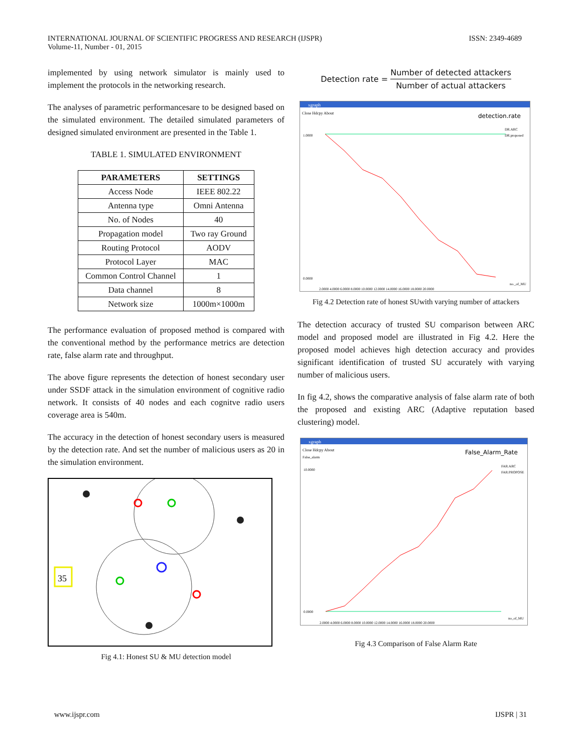INTERNATIONAL JOURNAL OF SCIENTIFIC PROGRESS AND RESEARCH (IJSPR)
Volume-11, Number - 01, 2015
ISSN: 2349-4689
implemented by using network simulator is mainly used to implement the protocols in the networking research.
The analyses of parametric performancesare to be designed based on the simulated environment. The detailed simulated parameters of designed simulated environment are presented in the Table 1.
TABLE 1. SIMULATED ENVIRONMENT
| PARAMETERS | SETTINGS |
| --- | --- |
| Access Node | IEEE 802.22 |
| Antenna type | Omni Antenna |
| No. of Nodes | 40 |
| Propagation model | Two ray Ground |
| Routing Protocol | AODV |
| Protocol Layer | MAC |
| Common Control Channel | 1 |
| Data channel | 8 |
| Network size | 1000m×1000m |
The performance evaluation of proposed method is compared with the conventional method by the performance metrics are detection rate, false alarm rate and throughput.
The above figure represents the detection of honest secondary user under SSDF attack in the simulation environment of cognitive radio network. It consists of 40 nodes and each cognitve radio users coverage area is 540m.
The accuracy in the detection of honest secondary users is measured by the detection rate. And set the number of malicious users as 20 in the simulation environment.
35
Fig 4.1: Honest SU & MU detection model
Detection rate = Number of detected attackers Number of actual attackers
xgraph
Close Hdcpy About
detection.rate
DR.ARC
DR.proposed
1.0000
0.0000
2.0000 4.0000 6.0000 8.0000 10.0000 12.0000 14.0000 16.0000 18.0000 20.0000
no._of_MU
Fig 4.2 Detection rate of honest SUwith varying number of attackers
The detection accuracy of trusted SU comparison between ARC model and proposed model are illustrated in Fig 4.2. Here the proposed model achieves high detection accuracy and provides significant identification of trusted SU accurately with varying number of malicious users.
In fig 4.2, shows the comparative analysis of false alarm rate of both the proposed and existing ARC (Adaptive reputation based clustering) model.
xgraph
Close Hdcpy About
False_Alarm_Rate
False_alarm
FAR.ARC
FAR.PROPOSE
10.0000
0.0000
2.0000 4.0000 6.0000 8.0000 10.0000 12.0000 14.0000 16.0000 18.0000 20.0000
no_of_MU
Fig 4.3 Comparison of False Alarm Rate
www.ijspr.com IJSPR | 31